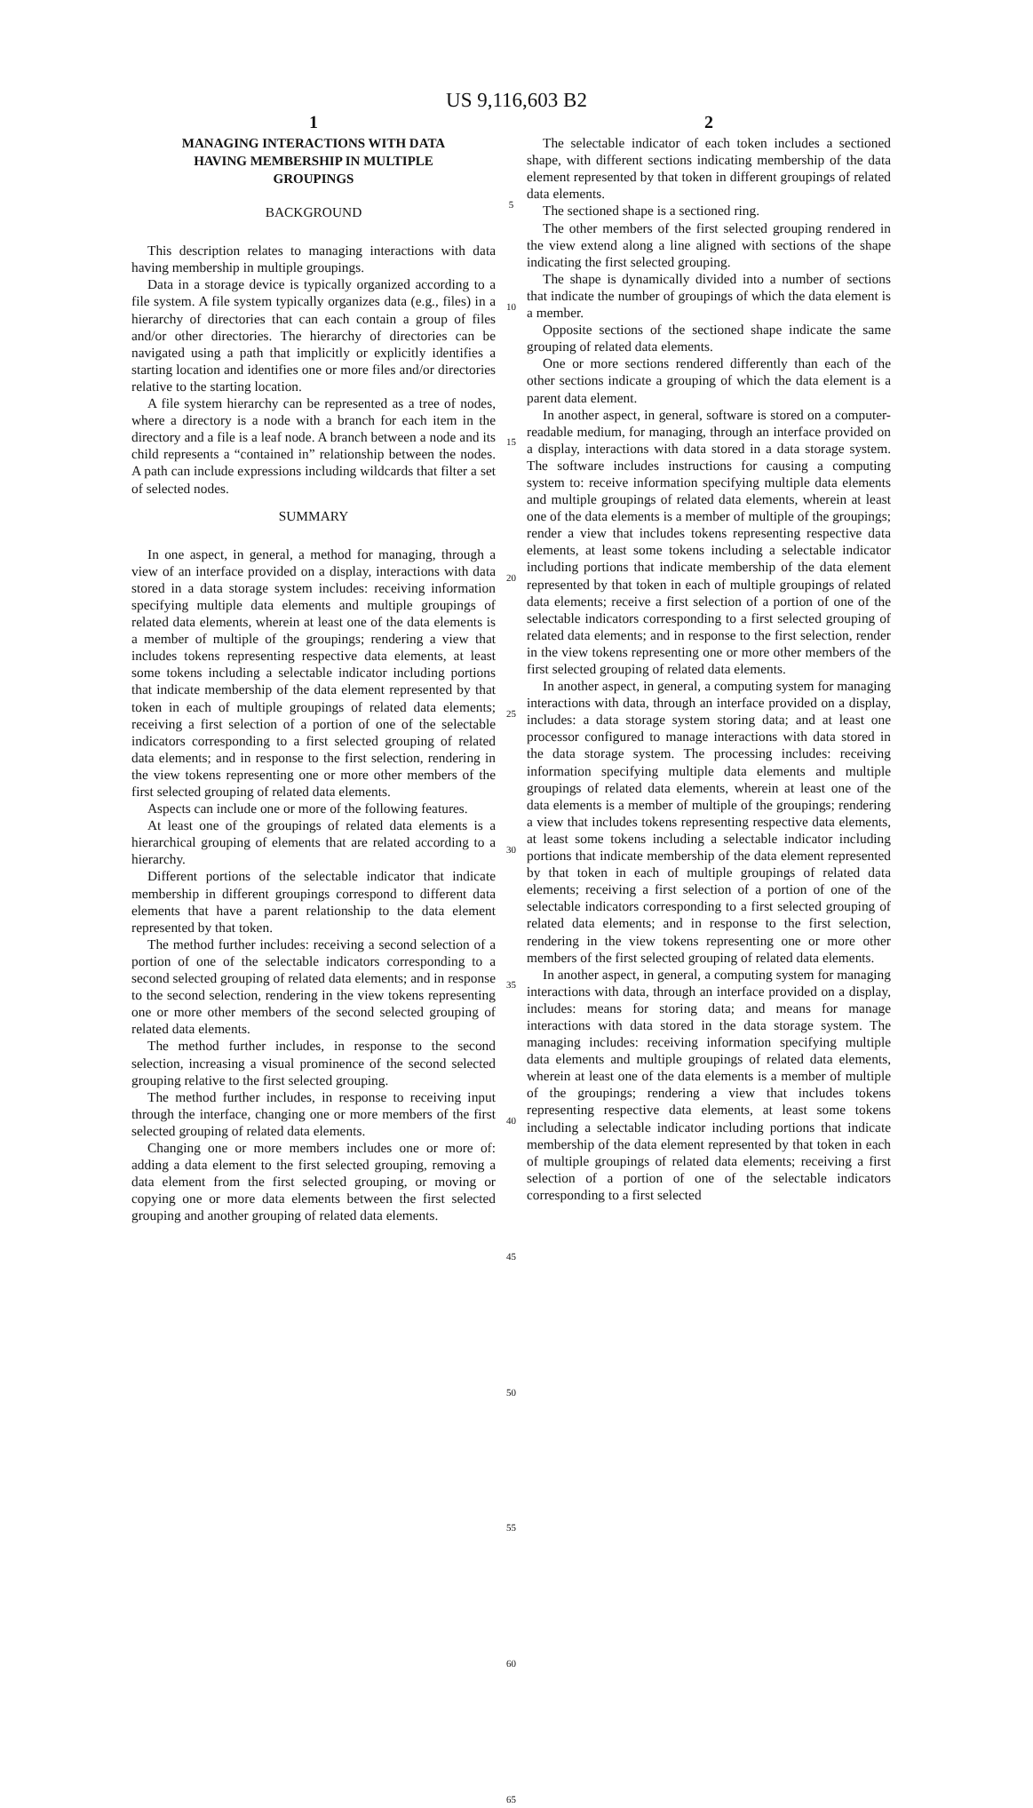US 9,116,603 B2
1
MANAGING INTERACTIONS WITH DATA HAVING MEMBERSHIP IN MULTIPLE GROUPINGS
BACKGROUND
This description relates to managing interactions with data having membership in multiple groupings.
Data in a storage device is typically organized according to a file system. A file system typically organizes data (e.g., files) in a hierarchy of directories that can each contain a group of files and/or other directories. The hierarchy of directories can be navigated using a path that implicitly or explicitly identifies a starting location and identifies one or more files and/or directories relative to the starting location.
A file system hierarchy can be represented as a tree of nodes, where a directory is a node with a branch for each item in the directory and a file is a leaf node. A branch between a node and its child represents a “contained in” relationship between the nodes. A path can include expressions including wildcards that filter a set of selected nodes.
SUMMARY
In one aspect, in general, a method for managing, through a view of an interface provided on a display, interactions with data stored in a data storage system includes: receiving information specifying multiple data elements and multiple groupings of related data elements, wherein at least one of the data elements is a member of multiple of the groupings; rendering a view that includes tokens representing respective data elements, at least some tokens including a selectable indicator including portions that indicate membership of the data element represented by that token in each of multiple groupings of related data elements; receiving a first selection of a portion of one of the selectable indicators corresponding to a first selected grouping of related data elements; and in response to the first selection, rendering in the view tokens representing one or more other members of the first selected grouping of related data elements.
Aspects can include one or more of the following features.
At least one of the groupings of related data elements is a hierarchical grouping of elements that are related according to a hierarchy.
Different portions of the selectable indicator that indicate membership in different groupings correspond to different data elements that have a parent relationship to the data element represented by that token.
The method further includes: receiving a second selection of a portion of one of the selectable indicators corresponding to a second selected grouping of related data elements; and in response to the second selection, rendering in the view tokens representing one or more other members of the second selected grouping of related data elements.
The method further includes, in response to the second selection, increasing a visual prominence of the second selected grouping relative to the first selected grouping.
The method further includes, in response to receiving input through the interface, changing one or more members of the first selected grouping of related data elements.
Changing one or more members includes one or more of: adding a data element to the first selected grouping, removing a data element from the first selected grouping, or moving or copying one or more data elements between the first selected grouping and another grouping of related data elements.
5
10
15
20
25
30
35
40
45
50
55
60
65
2
The selectable indicator of each token includes a sectioned shape, with different sections indicating membership of the data element represented by that token in different groupings of related data elements.
The sectioned shape is a sectioned ring.
The other members of the first selected grouping rendered in the view extend along a line aligned with sections of the shape indicating the first selected grouping.
The shape is dynamically divided into a number of sections that indicate the number of groupings of which the data element is a member.
Opposite sections of the sectioned shape indicate the same grouping of related data elements.
One or more sections rendered differently than each of the other sections indicate a grouping of which the data element is a parent data element.
In another aspect, in general, software is stored on a computer-readable medium, for managing, through an interface provided on a display, interactions with data stored in a data storage system. The software includes instructions for causing a computing system to: receive information specifying multiple data elements and multiple groupings of related data elements, wherein at least one of the data elements is a member of multiple of the groupings; render a view that includes tokens representing respective data elements, at least some tokens including a selectable indicator including portions that indicate membership of the data element represented by that token in each of multiple groupings of related data elements; receive a first selection of a portion of one of the selectable indicators corresponding to a first selected grouping of related data elements; and in response to the first selection, render in the view tokens representing one or more other members of the first selected grouping of related data elements.
In another aspect, in general, a computing system for managing interactions with data, through an interface provided on a display, includes: a data storage system storing data; and at least one processor configured to manage interactions with data stored in the data storage system. The processing includes: receiving information specifying multiple data elements and multiple groupings of related data elements, wherein at least one of the data elements is a member of multiple of the groupings; rendering a view that includes tokens representing respective data elements, at least some tokens including a selectable indicator including portions that indicate membership of the data element represented by that token in each of multiple groupings of related data elements; receiving a first selection of a portion of one of the selectable indicators corresponding to a first selected grouping of related data elements; and in response to the first selection, rendering in the view tokens representing one or more other members of the first selected grouping of related data elements.
In another aspect, in general, a computing system for managing interactions with data, through an interface provided on a display, includes: means for storing data; and means for manage interactions with data stored in the data storage system. The managing includes: receiving information specifying multiple data elements and multiple groupings of related data elements, wherein at least one of the data elements is a member of multiple of the groupings; rendering a view that includes tokens representing respective data elements, at least some tokens including a selectable indicator including portions that indicate membership of the data element represented by that token in each of multiple groupings of related data elements; receiving a first selection of a portion of one of the selectable indicators corresponding to a first selected